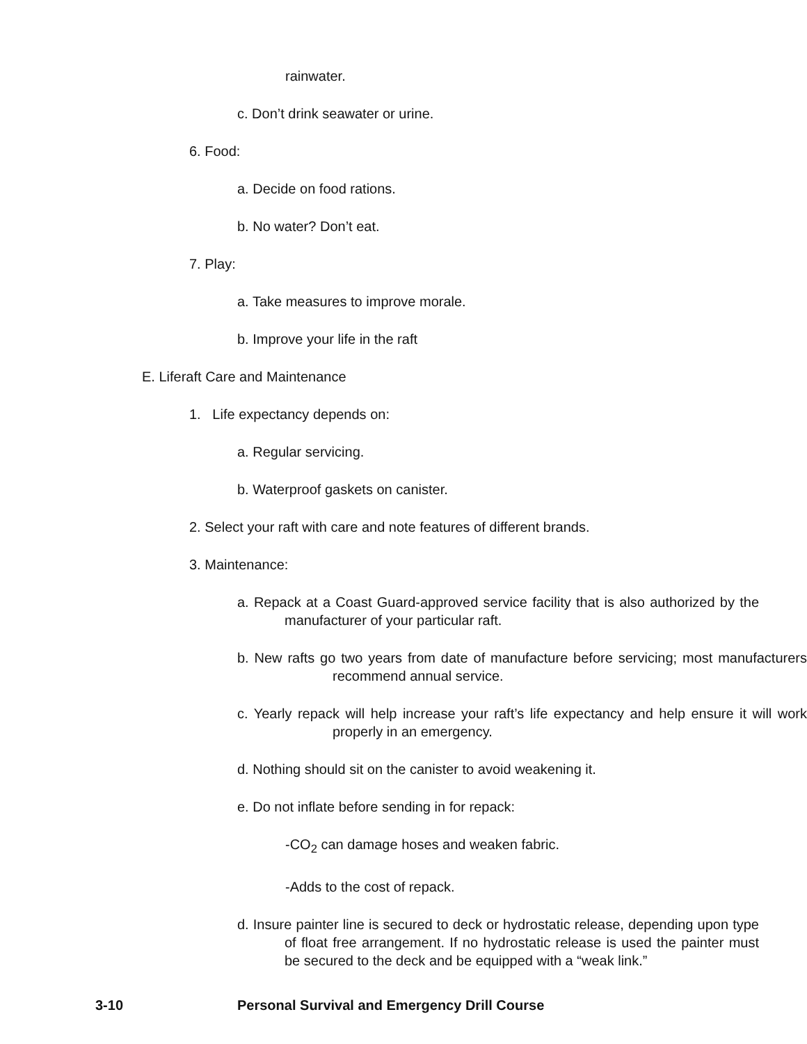rainwater.
c. Don’t drink seawater or urine.
6. Food:
a. Decide on food rations.
b. No water? Don’t eat.
7. Play:
a. Take measures to improve morale.
b. Improve your life in the raft
E. Liferaft Care and Maintenance
1. Life expectancy depends on:
a. Regular servicing.
b. Waterproof gaskets on canister.
2. Select your raft with care and note features of different brands.
3. Maintenance:
a. Repack at a Coast Guard-approved service facility that is also authorized by the manufacturer of your particular raft.
b. New rafts go two years from date of manufacture before servicing; most manufacturers recommend annual service.
c. Yearly repack will help increase your raft’s life expectancy and help ensure it will work properly in an emergency.
d. Nothing should sit on the canister to avoid weakening it.
e. Do not inflate before sending in for repack:
-CO<sub>2</sub> can damage hoses and weaken fabric.
-Adds to the cost of repack.
d. Insure painter line is secured to deck or hydrostatic release, depending upon type of float free arrangement. If no hydrostatic release is used the painter must be secured to the deck and be equipped with a “weak link.”
3-10 Personal Survival and Emergency Drill Course